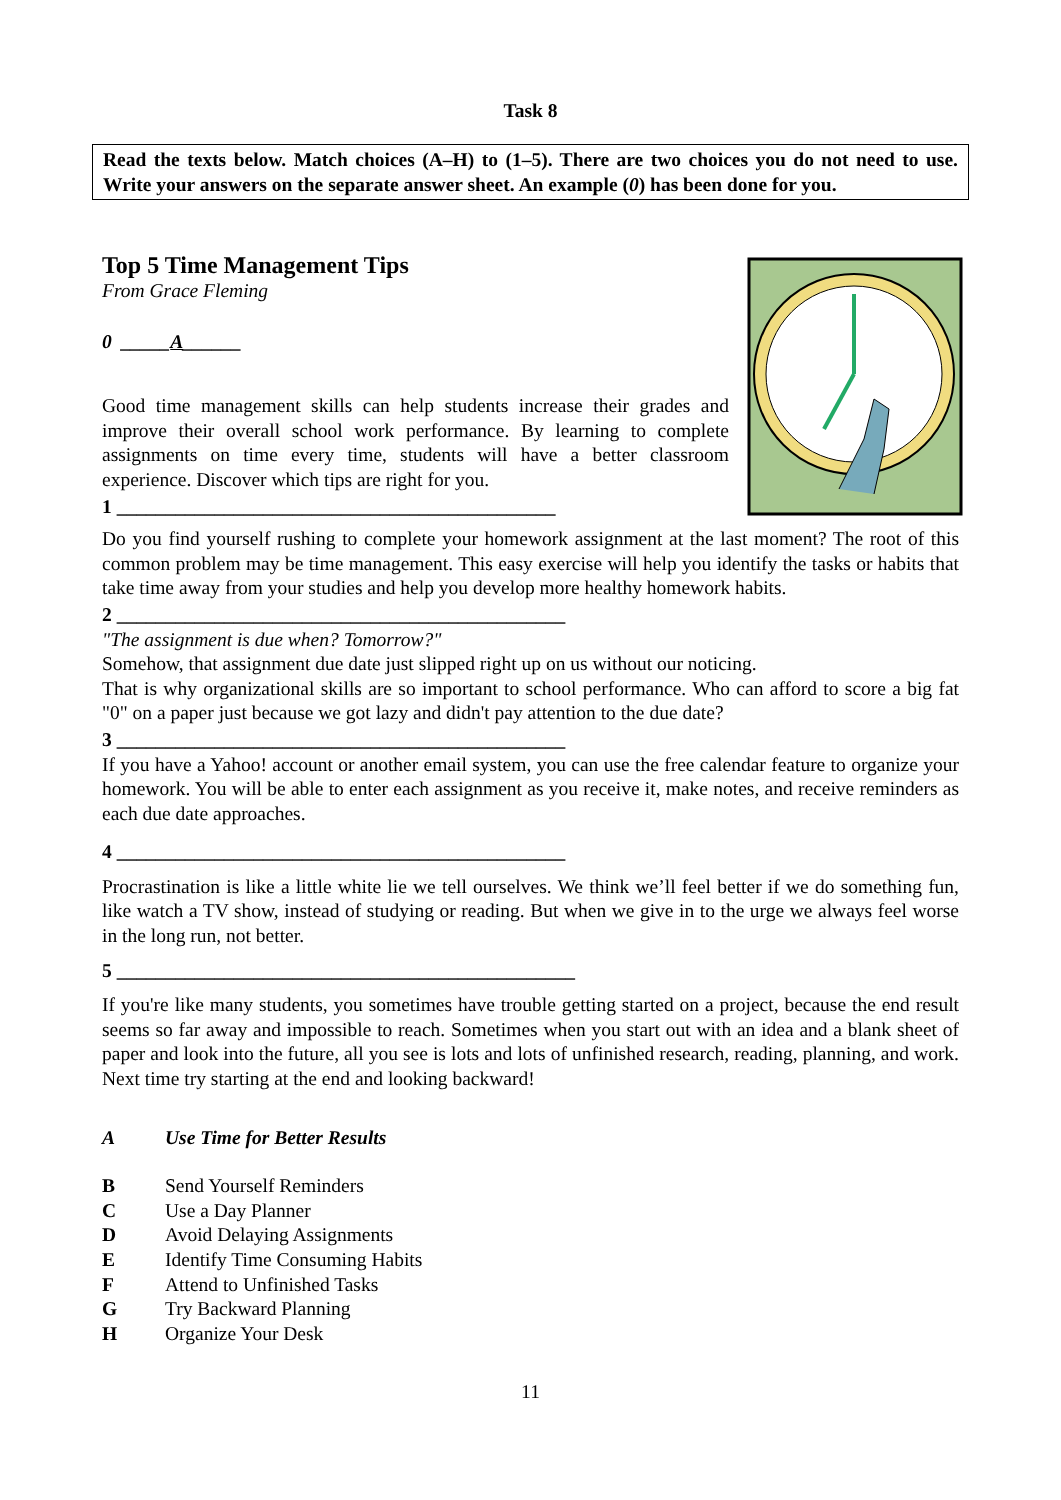Task 8
Read the texts below. Match choices (A–H) to (1–5). There are two choices you do not need to use. Write your answers on the separate answer sheet. An example (0) has been done for you.
Top 5 Time Management Tips
From Grace Fleming
0 _____A______
Good time management skills can help students increase their grades and improve their overall school work performance. By learning to complete assignments on time every time, students will have a better classroom experience. Discover which tips are right for you.
1 _____________________________________________
Do you find yourself rushing to complete your homework assignment at the last moment? The root of this common problem may be time management. This easy exercise will help you identify the tasks or habits that take time away from your studies and help you develop more healthy homework habits.
2 ______________________________________________
"The assignment is due when? Tomorrow?"
Somehow, that assignment due date just slipped right up on us without our noticing.
That is why organizational skills are so important to school performance. Who can afford to score a big fat "0" on a paper just because we got lazy and didn't pay attention to the due date?
3 ______________________________________________
If you have a Yahoo! account or another email system, you can use the free calendar feature to organize your homework. You will be able to enter each assignment as you receive it, make notes, and receive reminders as each due date approaches.
4 ______________________________________________
Procrastination is like a little white lie we tell ourselves. We think we’ll feel better if we do something fun, like watch a TV show, instead of studying or reading. But when we give in to the urge we always feel worse in the long run, not better.
5 _______________________________________________
If you're like many students, you sometimes have trouble getting started on a project, because the end result seems so far away and impossible to reach. Sometimes when you start out with an idea and a blank sheet of paper and look into the future, all you see is lots and lots of unfinished research, reading, planning, and work. Next time try starting at the end and looking backward!
A Use Time for Better Results
B Send Yourself Reminders
C Use a Day Planner
D Avoid Delaying Assignments
E Identify Time Consuming Habits
F Attend to Unfinished Tasks
G Try Backward Planning
H Organize Your Desk
11